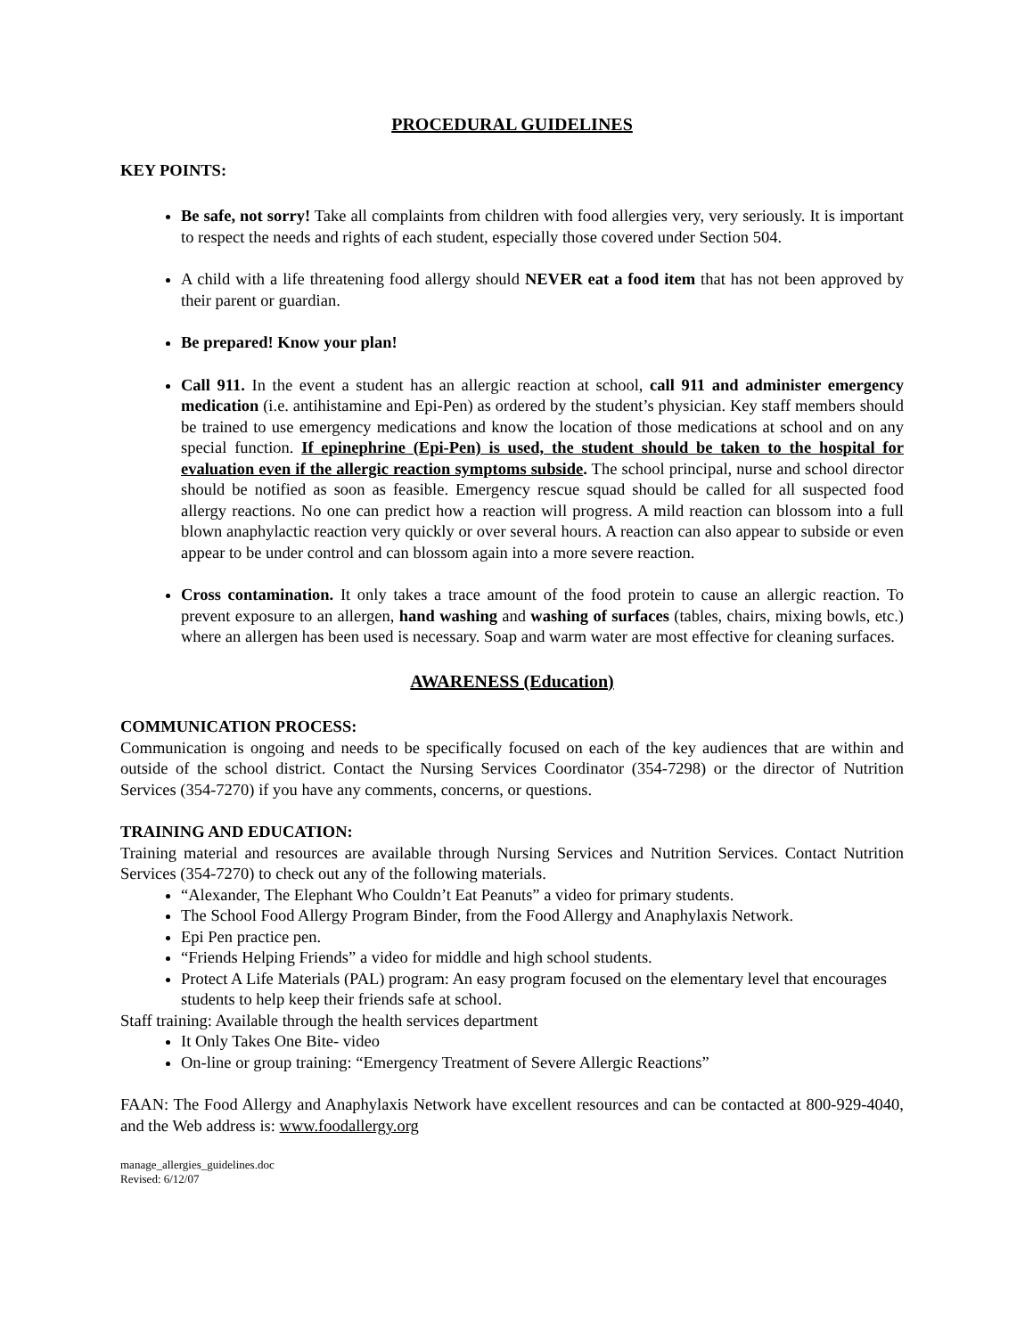PROCEDURAL GUIDELINES
KEY POINTS:
Be safe, not sorry! Take all complaints from children with food allergies very, very seriously. It is important to respect the needs and rights of each student, especially those covered under Section 504.
A child with a life threatening food allergy should NEVER eat a food item that has not been approved by their parent or guardian.
Be prepared! Know your plan!
Call 911. In the event a student has an allergic reaction at school, call 911 and administer emergency medication (i.e. antihistamine and Epi-Pen) as ordered by the student’s physician. Key staff members should be trained to use emergency medications and know the location of those medications at school and on any special function. If epinephrine (Epi-Pen) is used, the student should be taken to the hospital for evaluation even if the allergic reaction symptoms subside. The school principal, nurse and school director should be notified as soon as feasible. Emergency rescue squad should be called for all suspected food allergy reactions. No one can predict how a reaction will progress. A mild reaction can blossom into a full blown anaphylactic reaction very quickly or over several hours. A reaction can also appear to subside or even appear to be under control and can blossom again into a more severe reaction.
Cross contamination. It only takes a trace amount of the food protein to cause an allergic reaction. To prevent exposure to an allergen, hand washing and washing of surfaces (tables, chairs, mixing bowls, etc.) where an allergen has been used is necessary. Soap and warm water are most effective for cleaning surfaces.
AWARENESS (Education)
COMMUNICATION PROCESS:
Communication is ongoing and needs to be specifically focused on each of the key audiences that are within and outside of the school district. Contact the Nursing Services Coordinator (354-7298) or the director of Nutrition Services (354-7270) if you have any comments, concerns, or questions.
TRAINING AND EDUCATION:
Training material and resources are available through Nursing Services and Nutrition Services. Contact Nutrition Services (354-7270) to check out any of the following materials.
“Alexander, The Elephant Who Couldn’t Eat Peanuts” a video for primary students.
The School Food Allergy Program Binder, from the Food Allergy and Anaphylaxis Network.
Epi Pen practice pen.
“Friends Helping Friends” a video for middle and high school students.
Protect A Life Materials (PAL) program: An easy program focused on the elementary level that encourages students to help keep their friends safe at school.
Staff training: Available through the health services department
It Only Takes One Bite- video
On-line or group training: “Emergency Treatment of Severe Allergic Reactions”
FAAN: The Food Allergy and Anaphylaxis Network have excellent resources and can be contacted at 800-929-4040, and the Web address is: www.foodallergy.org
manage_allergies_guidelines.doc
Revised: 6/12/07